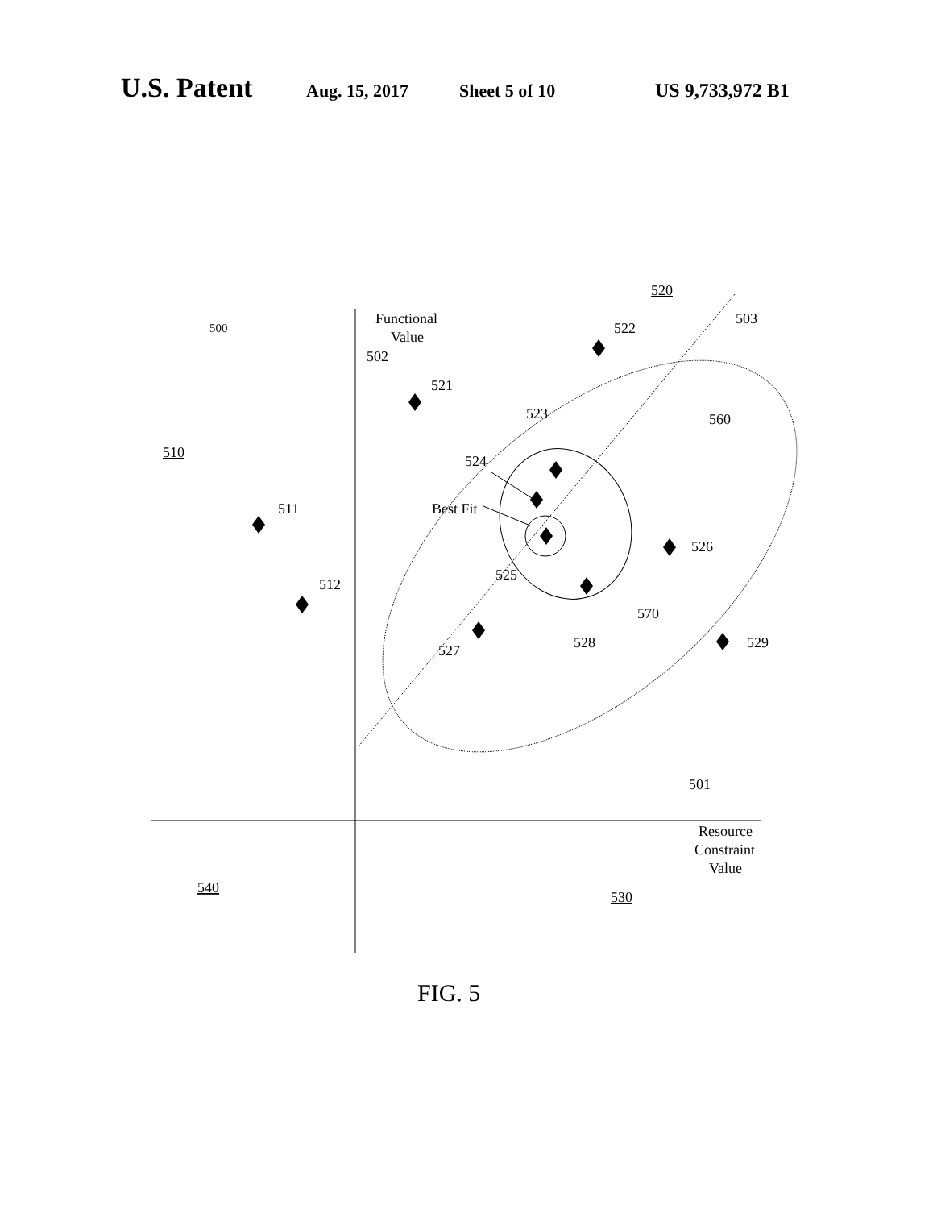U.S. Patent Aug. 15, 2017 Sheet 5 of 10 US 9,733,972 B1
500
Functional
Value
502
520
503
522
521
523
560
510
524
511
Best Fit
526
525
512
570
528
529
527
501
Resource
Constraint
Value
540
530
FIG. 5